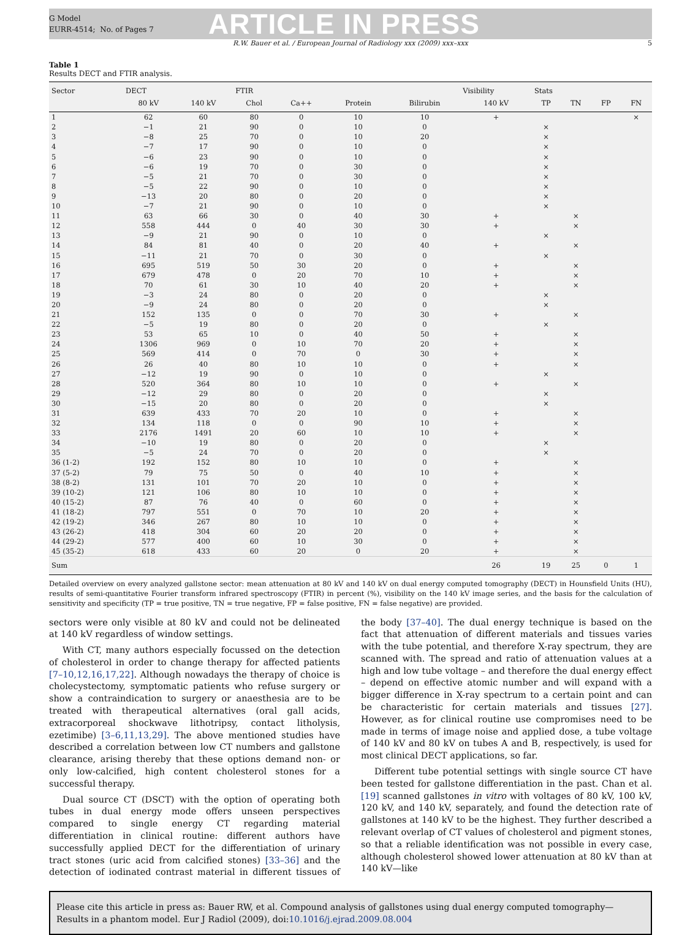G Model
EURR-4514; No. of Pages 7
ARTICLE IN PRESS
R.W. Bauer et al. / European Journal of Radiology xxx (2009) xxx–xxx 5
Table 1
Results DECT and FTIR analysis.
| Sector | DECT | | FTIR | | | | Visibility | Stats | | | |
| --- | --- | --- | --- | --- | --- | --- | --- | --- | --- | --- | --- |
| | 80 kV | 140 kV | Chol | Ca++ | Protein | Bilirubin | 140 kV | TP | TN | FP | FN |
| 1 | 62 | 60 | 80 | 0 | 10 | 10 | + | | | | × |
| 2 | −1 | 21 | 90 | 0 | 10 | 0 | | × | | | |
| 3 | −8 | 25 | 70 | 0 | 10 | 20 | | × | | | |
| 4 | −7 | 17 | 90 | 0 | 10 | 0 | | × | | | |
| 5 | −6 | 23 | 90 | 0 | 10 | 0 | | × | | | |
| 6 | −6 | 19 | 70 | 0 | 30 | 0 | | × | | | |
| 7 | −5 | 21 | 70 | 0 | 30 | 0 | | × | | | |
| 8 | −5 | 22 | 90 | 0 | 10 | 0 | | × | | | |
| 9 | −13 | 20 | 80 | 0 | 20 | 0 | | × | | | |
| 10 | −7 | 21 | 90 | 0 | 10 | 0 | | × | | | |
| 11 | 63 | 66 | 30 | 0 | 40 | 30 | + | | × | | |
| 12 | 558 | 444 | 0 | 40 | 30 | 30 | + | | × | | |
| 13 | −9 | 21 | 90 | 0 | 10 | 0 | | × | | | |
| 14 | 84 | 81 | 40 | 0 | 20 | 40 | + | | × | | |
| 15 | −11 | 21 | 70 | 0 | 30 | 0 | | × | | | |
| 16 | 695 | 519 | 50 | 30 | 20 | 0 | + | | × | | |
| 17 | 679 | 478 | 0 | 20 | 70 | 10 | + | | × | | |
| 18 | 70 | 61 | 30 | 10 | 40 | 20 | + | | × | | |
| 19 | −3 | 24 | 80 | 0 | 20 | 0 | | × | | | |
| 20 | −9 | 24 | 80 | 0 | 20 | 0 | | × | | | |
| 21 | 152 | 135 | 0 | 0 | 70 | 30 | + | | × | | |
| 22 | −5 | 19 | 80 | 0 | 20 | 0 | | × | | | |
| 23 | 53 | 65 | 10 | 0 | 40 | 50 | + | | × | | |
| 24 | 1306 | 969 | 0 | 10 | 70 | 20 | + | | × | | |
| 25 | 569 | 414 | 0 | 70 | 0 | 30 | + | | × | | |
| 26 | 26 | 40 | 80 | 10 | 10 | 0 | + | | × | | |
| 27 | −12 | 19 | 90 | 0 | 10 | 0 | | × | | | |
| 28 | 520 | 364 | 80 | 10 | 10 | 0 | + | | × | | |
| 29 | −12 | 29 | 80 | 0 | 20 | 0 | | × | | | |
| 30 | −15 | 20 | 80 | 0 | 20 | 0 | | × | | | |
| 31 | 639 | 433 | 70 | 20 | 10 | 0 | + | | × | | |
| 32 | 134 | 118 | 0 | 0 | 90 | 10 | + | | × | | |
| 33 | 2176 | 1491 | 20 | 60 | 10 | 10 | + | | × | | |
| 34 | −10 | 19 | 80 | 0 | 20 | 0 | | × | | | |
| 35 | −5 | 24 | 70 | 0 | 20 | 0 | | × | | | |
| 36 (1-2) | 192 | 152 | 80 | 10 | 10 | 0 | + | | × | | |
| 37 (5-2) | 79 | 75 | 50 | 0 | 40 | 10 | + | | × | | |
| 38 (8-2) | 131 | 101 | 70 | 20 | 10 | 0 | + | | × | | |
| 39 (10-2) | 121 | 106 | 80 | 10 | 10 | 0 | + | | × | | |
| 40 (15-2) | 87 | 76 | 40 | 0 | 60 | 0 | + | | × | | |
| 41 (18-2) | 797 | 551 | 0 | 70 | 10 | 20 | + | | × | | |
| 42 (19-2) | 346 | 267 | 80 | 10 | 10 | 0 | + | | × | | |
| 43 (26-2) | 418 | 304 | 60 | 20 | 20 | 0 | + | | × | | |
| 44 (29-2) | 577 | 400 | 60 | 10 | 30 | 0 | + | | × | | |
| 45 (35-2) | 618 | 433 | 60 | 20 | 0 | 20 | + | | × | | |
| Sum | | | | | | | 26 | 19 | 25 | 0 | 1 |
Detailed overview on every analyzed gallstone sector: mean attenuation at 80 kV and 140 kV on dual energy computed tomography (DECT) in Hounsfield Units (HU), results of semi-quantitative Fourier transform infrared spectroscopy (FTIR) in percent (%), visibility on the 140 kV image series, and the basis for the calculation of sensitivity and specificity (TP = true positive, TN = true negative, FP = false positive, FN = false negative) are provided.
sectors were only visible at 80 kV and could not be delineated at 140 kV regardless of window settings.
With CT, many authors especially focussed on the detection of cholesterol in order to change therapy for affected patients [7–10,12,16,17,22]. Although nowadays the therapy of choice is cholecystectomy, symptomatic patients who refuse surgery or show a contraindication to surgery or anaesthesia are to be treated with therapeutical alternatives (oral gall acids, extracorporeal shockwave lithotripsy, contact litholysis, ezetimibe) [3–6,11,13,29]. The above mentioned studies have described a correlation between low CT numbers and gallstone clearance, arising thereby that these options demand non- or only low-calcified, high content cholesterol stones for a successful therapy.
Dual source CT (DSCT) with the option of operating both tubes in dual energy mode offers unseen perspectives compared to single energy CT regarding material differentiation in clinical routine: different authors have successfully applied DECT for the differentiation of urinary tract stones (uric acid from calcified stones) [33–36] and the detection of iodinated contrast material in different tissues of the body [37–40]. The dual energy technique is based on the fact that attenuation of different materials and tissues varies with the tube potential, and therefore X-ray spectrum, they are scanned with. The spread and ratio of attenuation values at a high and low tube voltage – and therefore the dual energy effect – depend on effective atomic number and will expand with a bigger difference in X-ray spectrum to a certain point and can be characteristic for certain materials and tissues [27]. However, as for clinical routine use compromises need to be made in terms of image noise and applied dose, a tube voltage of 140 kV and 80 kV on tubes A and B, respectively, is used for most clinical DECT applications, so far.
Different tube potential settings with single source CT have been tested for gallstone differentiation in the past. Chan et al. [19] scanned gallstones in vitro with voltages of 80 kV, 100 kV, 120 kV, and 140 kV, separately, and found the detection rate of gallstones at 140 kV to be the highest. They further described a relevant overlap of CT values of cholesterol and pigment stones, so that a reliable identification was not possible in every case, although cholesterol showed lower attenuation at 80 kV than at 140 kV—like
Please cite this article in press as: Bauer RW, et al. Compound analysis of gallstones using dual energy computed tomography—Results in a phantom model. Eur J Radiol (2009), doi:10.1016/j.ejrad.2009.08.004